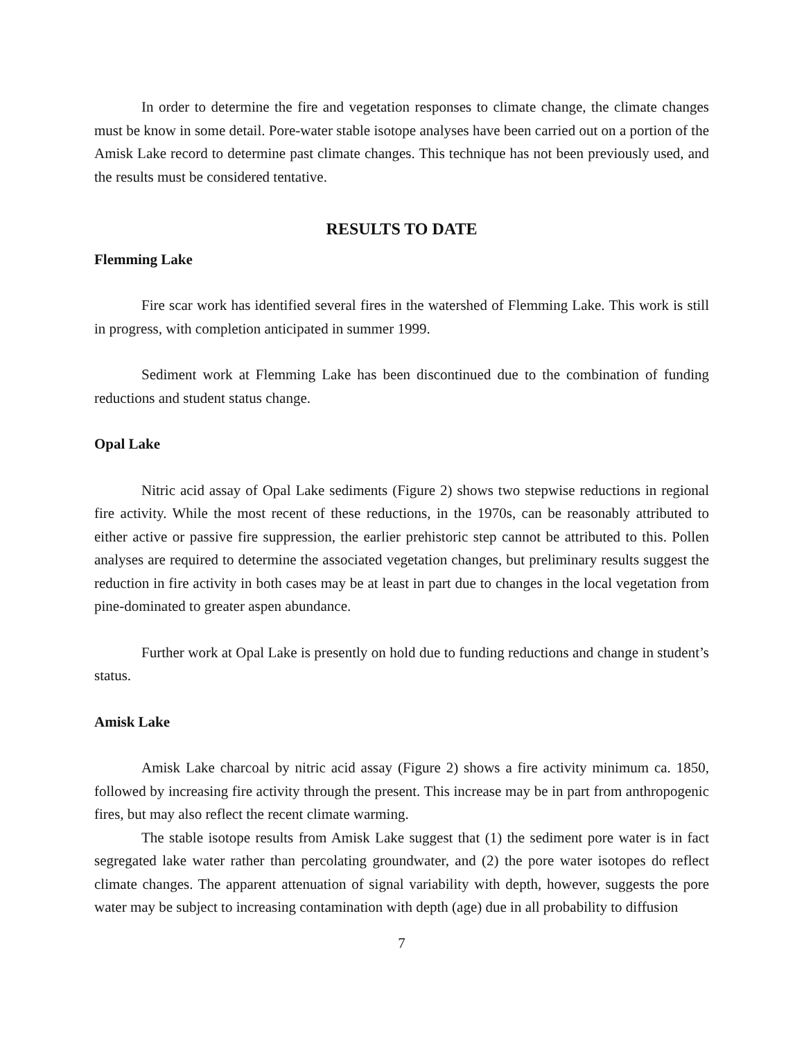In order to determine the fire and vegetation responses to climate change, the climate changes must be know in some detail. Pore-water stable isotope analyses have been carried out on a portion of the Amisk Lake record to determine past climate changes. This technique has not been previously used, and the results must be considered tentative.
RESULTS TO DATE
Flemming Lake
Fire scar work has identified several fires in the watershed of Flemming Lake. This work is still in progress, with completion anticipated in summer 1999.
Sediment work at Flemming Lake has been discontinued due to the combination of funding reductions and student status change.
Opal Lake
Nitric acid assay of Opal Lake sediments (Figure 2) shows two stepwise reductions in regional fire activity. While the most recent of these reductions, in the 1970s, can be reasonably attributed to either active or passive fire suppression, the earlier prehistoric step cannot be attributed to this. Pollen analyses are required to determine the associated vegetation changes, but preliminary results suggest the reduction in fire activity in both cases may be at least in part due to changes in the local vegetation from pine-dominated to greater aspen abundance.
Further work at Opal Lake is presently on hold due to funding reductions and change in student’s status.
Amisk Lake
Amisk Lake charcoal by nitric acid assay (Figure 2) shows a fire activity minimum ca. 1850, followed by increasing fire activity through the present. This increase may be in part from anthropogenic fires, but may also reflect the recent climate warming.
The stable isotope results from Amisk Lake suggest that (1) the sediment pore water is in fact segregated lake water rather than percolating groundwater, and (2) the pore water isotopes do reflect climate changes. The apparent attenuation of signal variability with depth, however, suggests the pore water may be subject to increasing contamination with depth (age) due in all probability to diffusion
7